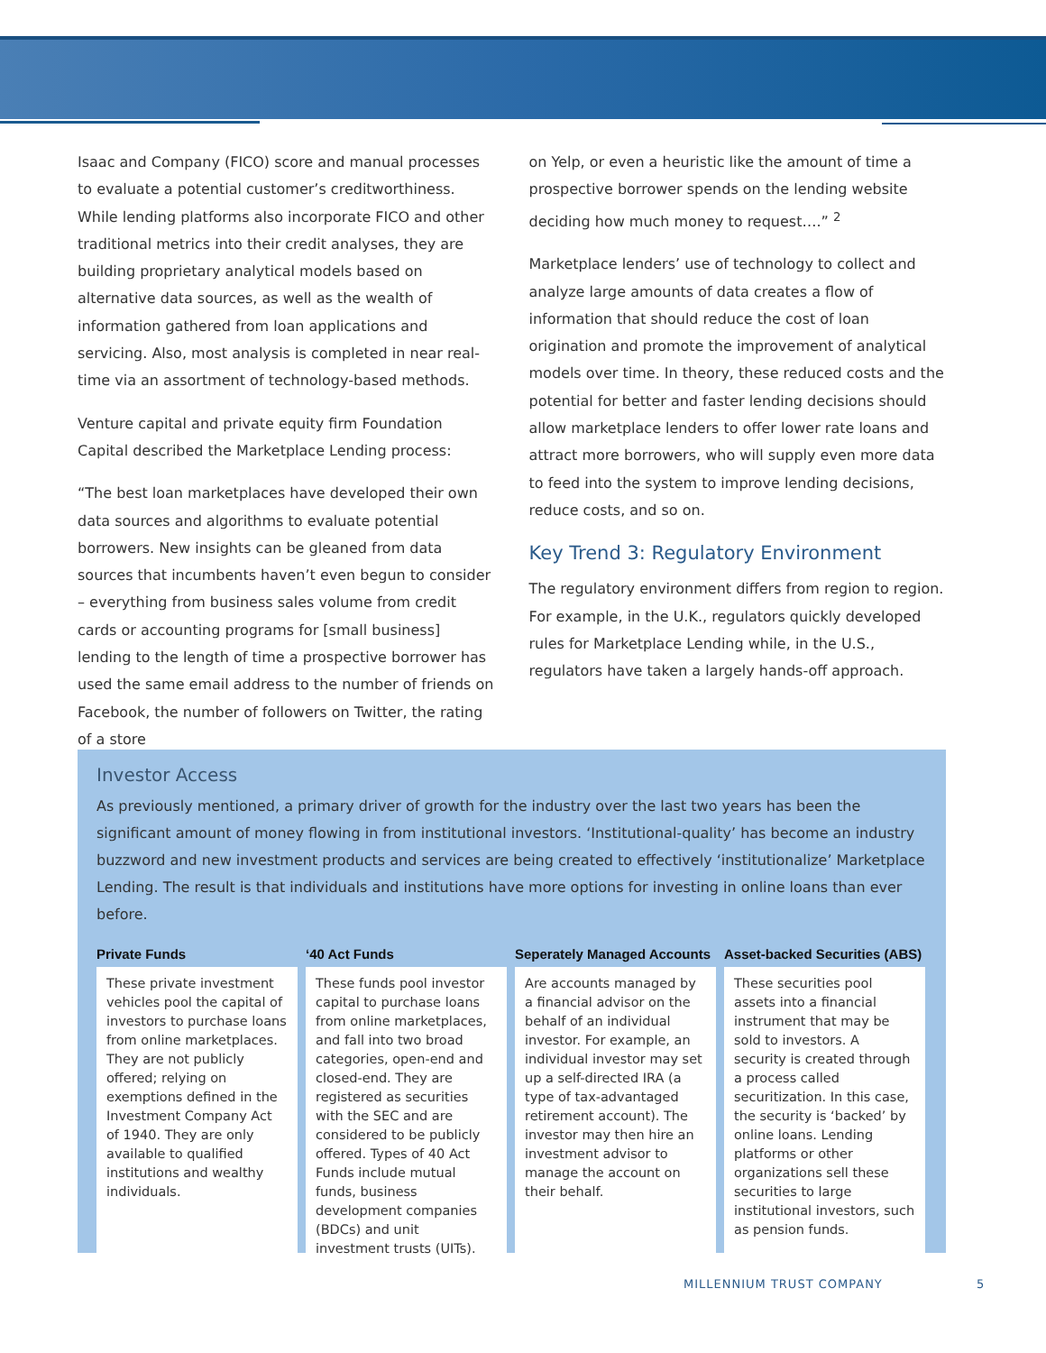Isaac and Company (FICO) score and manual processes to evaluate a potential customer’s creditworthiness. While lending platforms also incorporate FICO and other traditional metrics into their credit analyses, they are building proprietary analytical models based on alternative data sources, as well as the wealth of information gathered from loan applications and servicing. Also, most analysis is completed in near real-time via an assortment of technology-based methods.
Venture capital and private equity firm Foundation Capital described the Marketplace Lending process:
“The best loan marketplaces have developed their own data sources and algorithms to evaluate potential borrowers. New insights can be gleaned from data sources that incumbents haven’t even begun to consider – everything from business sales volume from credit cards or accounting programs for [small business] lending to the length of time a prospective borrower has used the same email address to the number of friends on Facebook, the number of followers on Twitter, the rating of a store
on Yelp, or even a heuristic like the amount of time a prospective borrower spends on the lending website deciding how much money to request….” <sup>2</sup>
Marketplace lenders’ use of technology to collect and analyze large amounts of data creates a flow of information that should reduce the cost of loan origination and promote the improvement of analytical models over time. In theory, these reduced costs and the potential for better and faster lending decisions should allow marketplace lenders to offer lower rate loans and attract more borrowers, who will supply even more data to feed into the system to improve lending decisions, reduce costs, and so on.
Key Trend 3: Regulatory Environment
The regulatory environment differs from region to region. For example, in the U.K., regulators quickly developed rules for Marketplace Lending while, in the U.S., regulators have taken a largely hands-off approach.
Investor Access
As previously mentioned, a primary driver of growth for the industry over the last two years has been the significant amount of money flowing in from institutional investors. ‘Institutional-quality’ has become an industry buzzword and new investment products and services are being created to effectively ‘institutionalize’ Marketplace Lending. The result is that individuals and institutions have more options for investing in online loans than ever before.
Private Funds
These private investment vehicles pool the capital of investors to purchase loans from online marketplaces. They are not publicly offered; relying on exemptions defined in the Investment Company Act of 1940. They are only available to qualified institutions and wealthy individuals.
‘40 Act Funds
These funds pool investor capital to purchase loans from online marketplaces, and fall into two broad categories, open-end and closed-end. They are registered as securities with the SEC and are considered to be publicly offered. Types of 40 Act Funds include mutual funds, business development companies (BDCs) and unit investment trusts (UITs).
Seperately Managed Accounts
Are accounts managed by a financial advisor on the behalf of an individual investor. For example, an individual investor may set up a self-directed IRA (a type of tax-advantaged retirement account). The investor may then hire an investment advisor to manage the account on their behalf.
Asset-backed Securities (ABS)
These securities pool assets into a financial instrument that may be sold to investors. A security is created through a process called securitization. In this case, the security is ‘backed’ by online loans. Lending platforms or other organizations sell these securities to large institutional investors, such as pension funds.
MILLENNIUM TRUST COMPANY 5